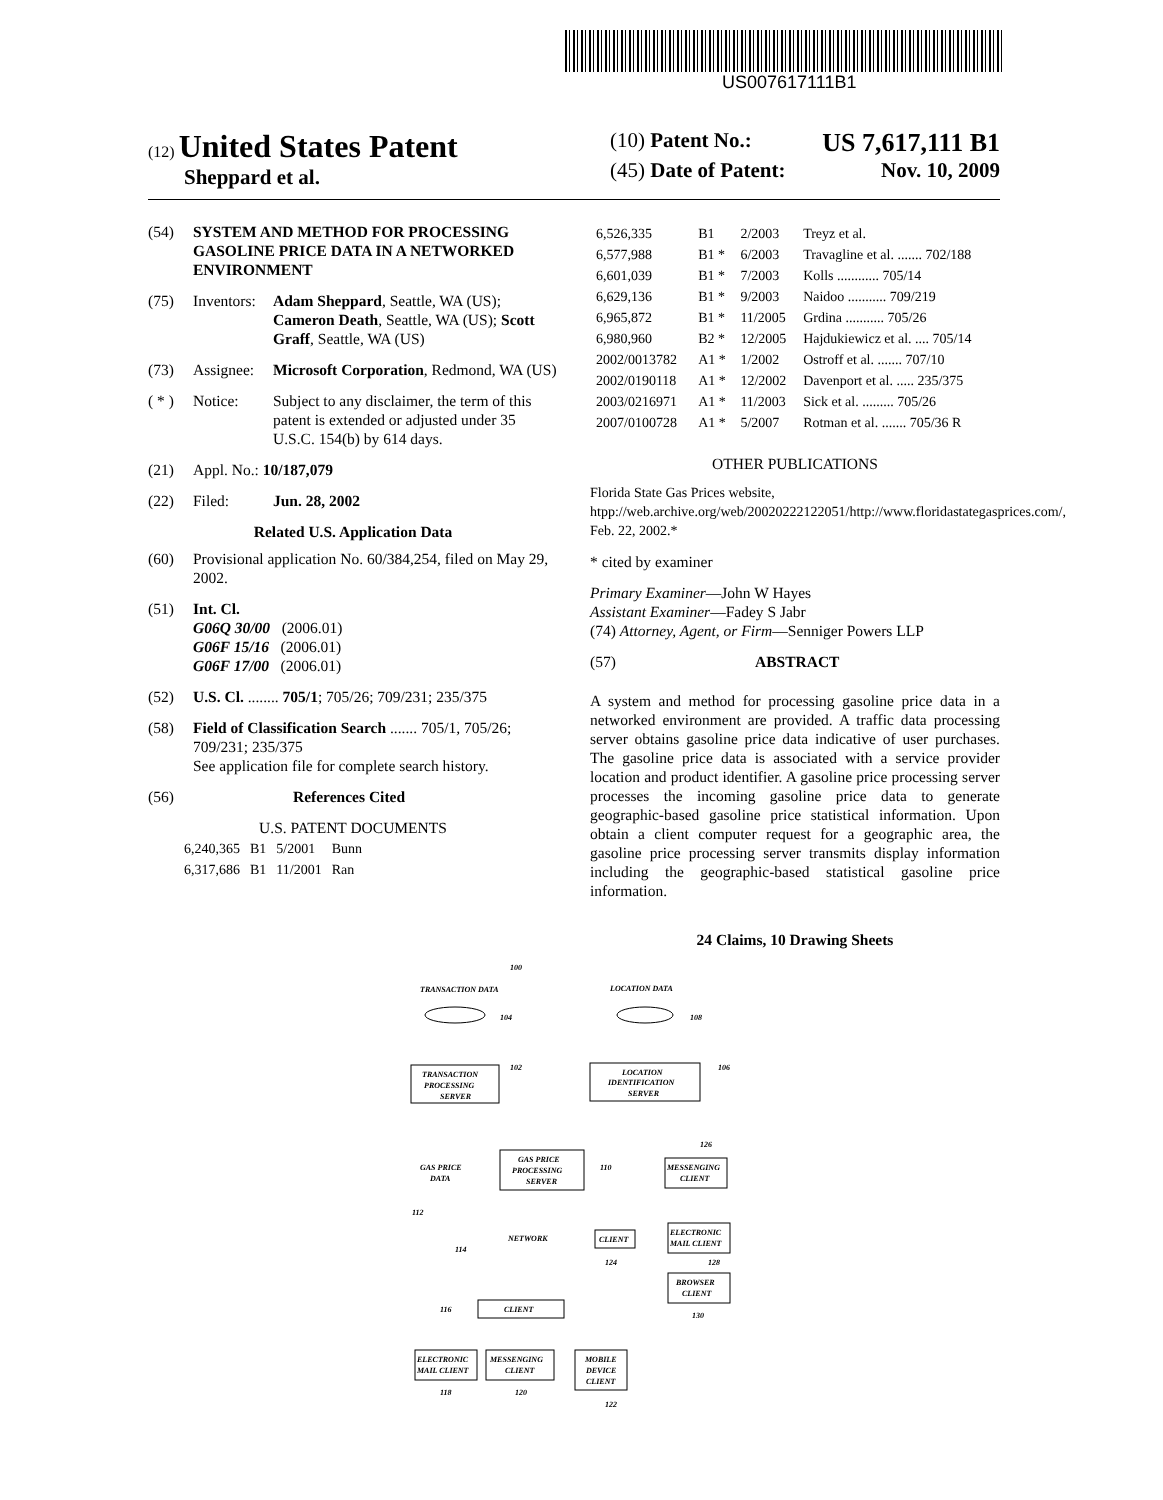US007617111B1
(12) United States Patent
Sheppard et al.
(10) Patent No.: US 7,617,111 B1
(45) Date of Patent: Nov. 10, 2009
(54) SYSTEM AND METHOD FOR PROCESSING GASOLINE PRICE DATA IN A NETWORKED ENVIRONMENT
(75) Inventors: Adam Sheppard, Seattle, WA (US); Cameron Death, Seattle, WA (US); Scott Graff, Seattle, WA (US)
(73) Assignee: Microsoft Corporation, Redmond, WA (US)
( * ) Notice: Subject to any disclaimer, the term of this patent is extended or adjusted under 35 U.S.C. 154(b) by 614 days.
(21) Appl. No.: 10/187,079
(22) Filed: Jun. 28, 2002
Related U.S. Application Data
(60) Provisional application No. 60/384,254, filed on May 29, 2002.
(51) Int. Cl.
G06Q 30/00 (2006.01)
G06F 15/16 (2006.01)
G06F 17/00 (2006.01)
(52) U.S. Cl. ........ 705/1; 705/26; 709/231; 235/375
(58) Field of Classification Search ....... 705/1, 705/26; 709/231; 235/375
See application file for complete search history.
(56) References Cited
U.S. PATENT DOCUMENTS
| 6,240,365 | B1 | 5/2001 | Bunn |
| 6,317,686 | B1 | 11/2001 | Ran |
| 6,526,335 | B1 | 2/2003 | Treyz et al. |
| 6,577,988 | B1 * | 6/2003 | Travagline et al. ....... 702/188 |
| 6,601,039 | B1 * | 7/2003 | Kolls ............ 705/14 |
| 6,629,136 | B1 * | 9/2003 | Naidoo ........... 709/219 |
| 6,965,872 | B1 * | 11/2005 | Grdina ........... 705/26 |
| 6,980,960 | B2 * | 12/2005 | Hajdukiewicz et al. .... 705/14 |
| 2002/0013782 | A1 * | 1/2002 | Ostroff et al. ....... 707/10 |
| 2002/0190118 | A1 * | 12/2002 | Davenport et al. ..... 235/375 |
| 2003/0216971 | A1 * | 11/2003 | Sick et al. ......... 705/26 |
| 2007/0100728 | A1 * | 5/2007 | Rotman et al. ....... 705/36 R |
OTHER PUBLICATIONS
Florida State Gas Prices website, htpp://web.archive.org/web/20020222122051/http://www.floridastategasprices.com/, Feb. 22, 2002.*
* cited by examiner
Primary Examiner—John W Hayes
Assistant Examiner—Fadey S Jabr
(74) Attorney, Agent, or Firm—Senniger Powers LLP
(57) ABSTRACT
A system and method for processing gasoline price data in a networked environment are provided. A traffic data processing server obtains gasoline price data indicative of user purchases. The gasoline price data is associated with a service provider location and product identifier. A gasoline price processing server processes the incoming gasoline price data to generate geographic-based gasoline price statistical information. Upon obtain a client computer request for a geographic area, the gasoline price processing server transmits display information including the geographic-based statistical gasoline price information.
24 Claims, 10 Drawing Sheets
100
TRANSACTION DATA
LOCATION DATA
104
108
TRANSACTION
PROCESSING
SERVER
102
LOCATION
IDENTIFICATION
SERVER
106
GAS PRICE
PROCESSING
SERVER
110
GAS PRICE
DATA
112
126
MESSENGING
CLIENT
NETWORK
114
CLIENT
124
ELECTRONIC
MAIL CLIENT
128
BROWSER
CLIENT
130
CLIENT
116
ELECTRONIC
MAIL CLIENT
118
MESSENGING
CLIENT
120
MOBILE
DEVICE
CLIENT
122